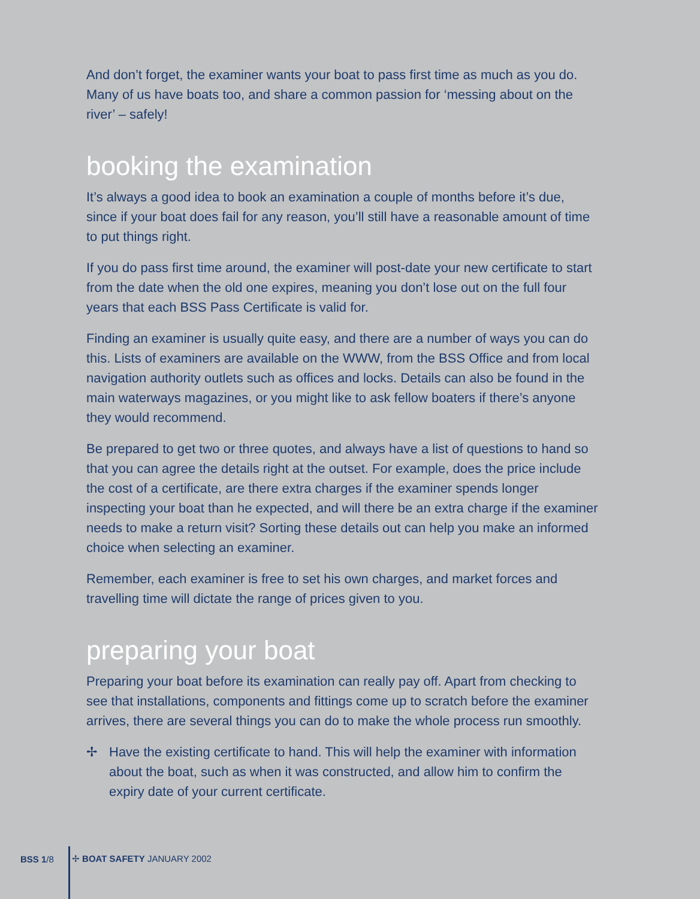And don’t forget, the examiner wants your boat to pass first time as much as you do. Many of us have boats too, and share a common passion for ‘messing about on the river’ – safely!
booking the examination
It’s always a good idea to book an examination a couple of months before it’s due, since if your boat does fail for any reason, you’ll still have a reasonable amount of time to put things right.
If you do pass first time around, the examiner will post-date your new certificate to start from the date when the old one expires, meaning you don’t lose out on the full four years that each BSS Pass Certificate is valid for.
Finding an examiner is usually quite easy, and there are a number of ways you can do this. Lists of examiners are available on the WWW, from the BSS Office and from local navigation authority outlets such as offices and locks. Details can also be found in the main waterways magazines, or you might like to ask fellow boaters if there’s anyone they would recommend.
Be prepared to get two or three quotes, and always have a list of questions to hand so that you can agree the details right at the outset. For example, does the price include the cost of a certificate, are there extra charges if the examiner spends longer inspecting your boat than he expected, and will there be an extra charge if the examiner needs to make a return visit? Sorting these details out can help you make an informed choice when selecting an examiner.
Remember, each examiner is free to set his own charges, and market forces and travelling time will dictate the range of prices given to you.
preparing your boat
Preparing your boat before its examination can really pay off. Apart from checking to see that installations, components and fittings come up to scratch before the examiner arrives, there are several things you can do to make the whole process run smoothly.
✢ Have the existing certificate to hand. This will help the examiner with information about the boat, such as when it was constructed, and allow him to confirm the expiry date of your current certificate.
BSS 1 /8 ✢ BOAT SAFETY JANUARY 2002